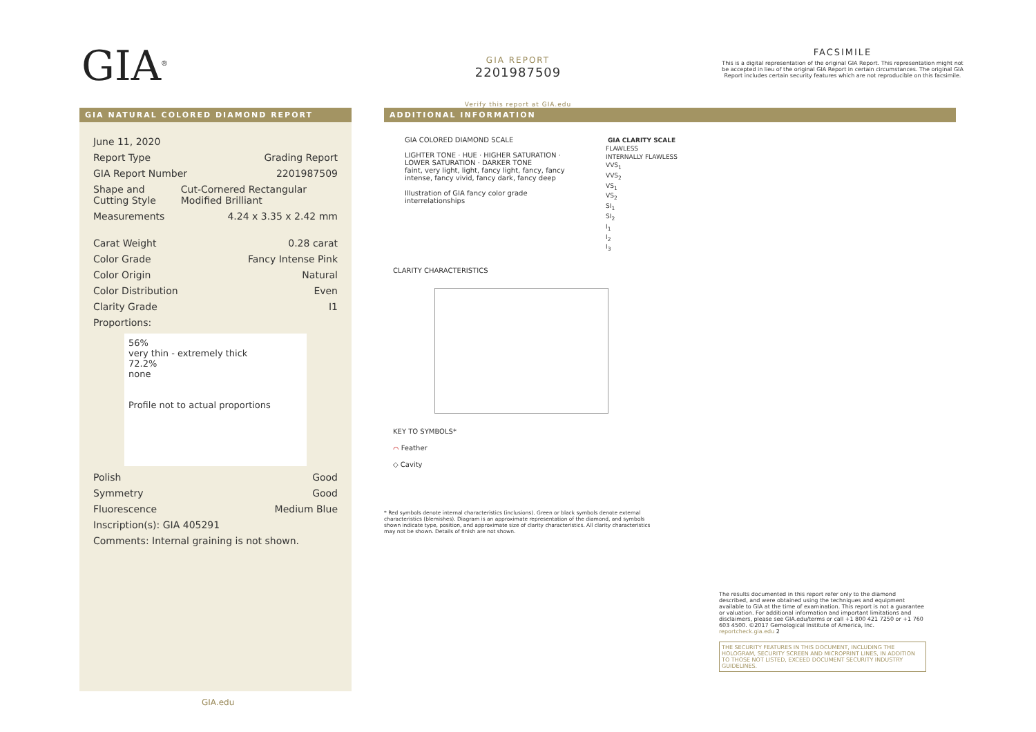GIA<sup>®</sup>
GIA REPORT
2201987509
Verify this report at GIA.edu
FACSIMILE
This is a digital representation of the original GIA Report. This representation might not be accepted in lieu of the original GIA Report in certain circumstances. The original GIA Report includes certain security features which are not reproducible on this facsimile.
GIA NATURAL COLORED DIAMOND REPORT
June 11, 2020
Report Type Grading Report
GIA Report Number 2201987509
Shape and Cutting Style Cut-Cornered Rectangular Modified Brilliant
Measurements 4.24 x 3.35 x 2.42 mm
Carat Weight 0.28 carat
Color Grade Fancy Intense Pink
Color Origin Natural
Color Distribution Even
Clarity Grade I1
Proportions:
56%
very thin - extremely thick
72.2%
none
Profile not to actual proportions
Polish Good
Symmetry Good
Fluorescence Medium Blue
Inscription(s): GIA 405291
Comments: Internal graining is not shown.
ADDITIONAL INFORMATION
GIA COLORED DIAMOND SCALE
LIGHTER TONE · HUE · HIGHER SATURATION · LOWER SATURATION · DARKER TONE
faint, very light, light, fancy light, fancy, fancy intense, fancy vivid, fancy dark, fancy deep
Illustration of GIA fancy color grade interrelationships
| GIA CLARITY SCALE |
| --- |
| FLAWLESS |
| INTERNALLY FLAWLESS |
| VVS<sub>1</sub> |
| VVS<sub>2</sub> |
| VS<sub>1</sub> |
| VS<sub>2</sub> |
| SI<sub>1</sub> |
| SI<sub>2</sub> |
| I<sub>1</sub> |
| I<sub>2</sub> |
| I<sub>3</sub> |
CLARITY CHARACTERISTICS
KEY TO SYMBOLS*
⌒ Feather
◇ Cavity
* Red symbols denote internal characteristics (inclusions). Green or black symbols denote external characteristics (blemishes). Diagram is an approximate representation of the diamond, and symbols shown indicate type, position, and approximate size of clarity characteristics. All clarity characteristics may not be shown. Details of finish are not shown.
The results documented in this report refer only to the diamond described, and were obtained using the techniques and equipment available to GIA at the time of examination. This report is not a guarantee or valuation. For additional information and important limitations and disclaimers, please see GIA.edu/terms or call +1 800 421 7250 or +1 760 603 4500. ©2017 Gemological Institute of America, Inc.
reportcheck.gia.edu 2
THE SECURITY FEATURES IN THIS DOCUMENT, INCLUDING THE HOLOGRAM, SECURITY SCREEN AND MICROPRINT LINES, IN ADDITION TO THOSE NOT LISTED, EXCEED DOCUMENT SECURITY INDUSTRY GUIDELINES.
GIA.edu